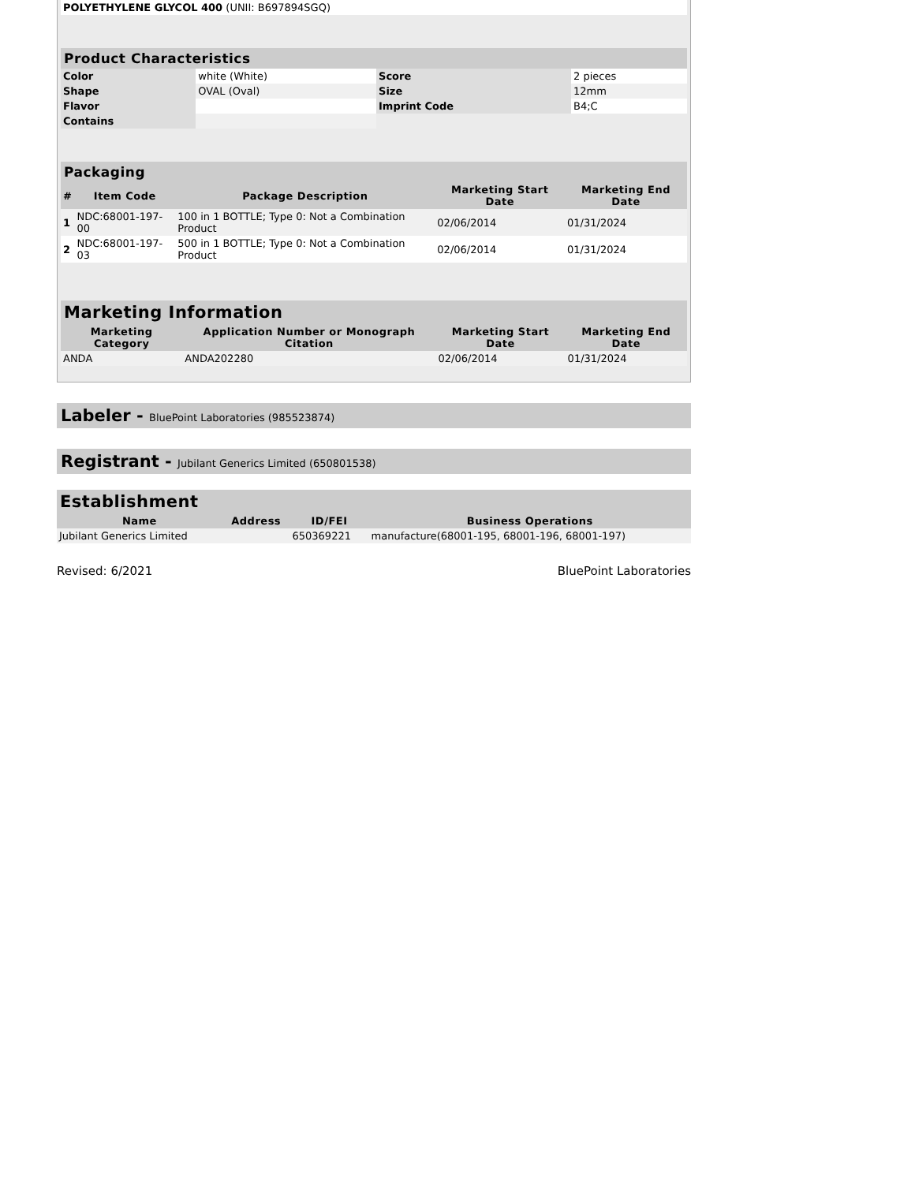| POLYETHYLENE GLYCOL 400 (UNII: B697894SGQ) | |
| Product Characteristics | | | |
| --- | --- | --- | --- |
| Color | white (White) | Score | 2 pieces |
| Shape | OVAL (Oval) | Size | 12mm |
| Flavor | | Imprint Code | B4;C |
| Contains | | | |
| Packaging | | | | |
| --- | --- | --- | --- | --- |
| # | Item Code | Package Description | Marketing Start Date | Marketing End Date |
| 1 | NDC:68001-197-00 | 100 in 1 BOTTLE; Type 0: Not a Combination Product | 02/06/2014 | 01/31/2024 |
| 2 | NDC:68001-197-03 | 500 in 1 BOTTLE; Type 0: Not a Combination Product | 02/06/2014 | 01/31/2024 |
| Marketing Information | | | |
| --- | --- | --- | --- |
| Marketing Category | Application Number or Monograph Citation | Marketing Start Date | Marketing End Date |
| ANDA | ANDA202280 | 02/06/2014 | 01/31/2024 |
Labeler - BluePoint Laboratories (985523874)
Registrant - Jubilant Generics Limited (650801538)
| Establishment | | | |
| --- | --- | --- | --- |
| Name | Address | ID/FEI | Business Operations |
| Jubilant Generics Limited | | 650369221 | manufacture(68001-195, 68001-196, 68001-197) |
Revised: 6/2021 BluePoint Laboratories